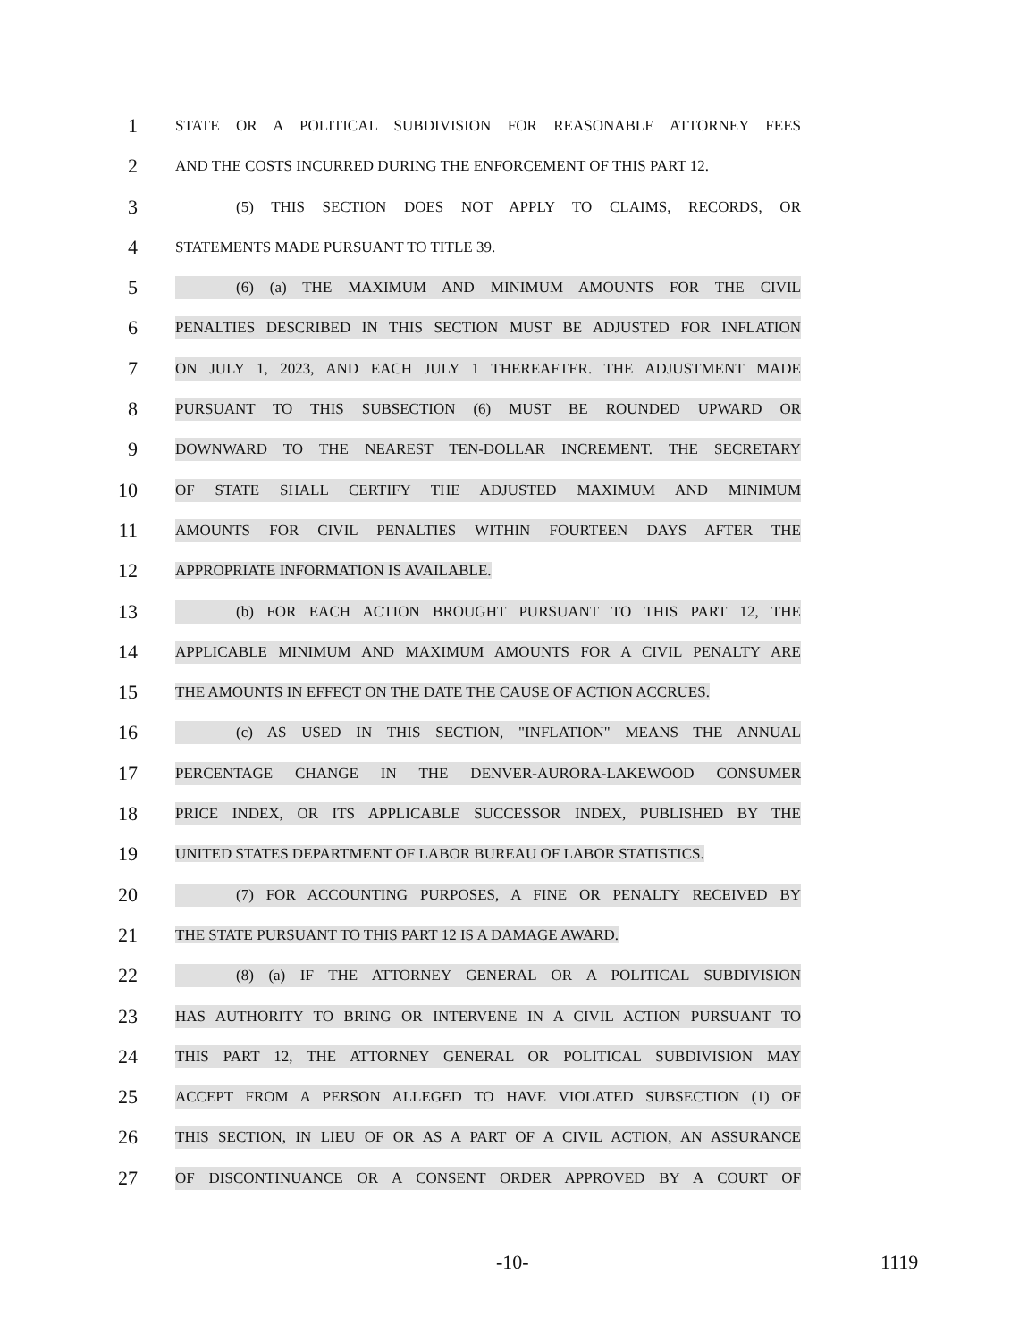1
STATE OR A POLITICAL SUBDIVISION FOR REASONABLE ATTORNEY FEES
2
AND THE COSTS INCURRED DURING THE ENFORCEMENT OF THIS PART 12.
3
(5) THIS SECTION DOES NOT APPLY TO CLAIMS, RECORDS, OR
4
STATEMENTS MADE PURSUANT TO TITLE 39.
5
(6) (a) THE MAXIMUM AND MINIMUM AMOUNTS FOR THE CIVIL
6
PENALTIES DESCRIBED IN THIS SECTION MUST BE ADJUSTED FOR INFLATION
7
ON JULY 1, 2023, AND EACH JULY 1 THEREAFTER. THE ADJUSTMENT MADE
8
PURSUANT TO THIS SUBSECTION (6) MUST BE ROUNDED UPWARD OR
9
DOWNWARD TO THE NEAREST TEN-DOLLAR INCREMENT. THE SECRETARY
10
OF STATE SHALL CERTIFY THE ADJUSTED MAXIMUM AND MINIMUM
11
AMOUNTS FOR CIVIL PENALTIES WITHIN FOURTEEN DAYS AFTER THE
12
APPROPRIATE INFORMATION IS AVAILABLE.
13
(b) FOR EACH ACTION BROUGHT PURSUANT TO THIS PART 12, THE
14
APPLICABLE MINIMUM AND MAXIMUM AMOUNTS FOR A CIVIL PENALTY ARE
15
THE AMOUNTS IN EFFECT ON THE DATE THE CAUSE OF ACTION ACCRUES.
16
(c) AS USED IN THIS SECTION, "INFLATION" MEANS THE ANNUAL
17
PERCENTAGE CHANGE IN THE DENVER-AURORA-LAKEWOOD CONSUMER
18
PRICE INDEX, OR ITS APPLICABLE SUCCESSOR INDEX, PUBLISHED BY THE
19
UNITED STATES DEPARTMENT OF LABOR BUREAU OF LABOR STATISTICS.
20
(7) FOR ACCOUNTING PURPOSES, A FINE OR PENALTY RECEIVED BY
21
THE STATE PURSUANT TO THIS PART 12 IS A DAMAGE AWARD.
22
(8) (a) IF THE ATTORNEY GENERAL OR A POLITICAL SUBDIVISION
23
HAS AUTHORITY TO BRING OR INTERVENE IN A CIVIL ACTION PURSUANT TO
24
THIS PART 12, THE ATTORNEY GENERAL OR POLITICAL SUBDIVISION MAY
25
ACCEPT FROM A PERSON ALLEGED TO HAVE VIOLATED SUBSECTION (1) OF
26
THIS SECTION, IN LIEU OF OR AS A PART OF A CIVIL ACTION, AN ASSURANCE
27
OF DISCONTINUANCE OR A CONSENT ORDER APPROVED BY A COURT OF
-10- 1119